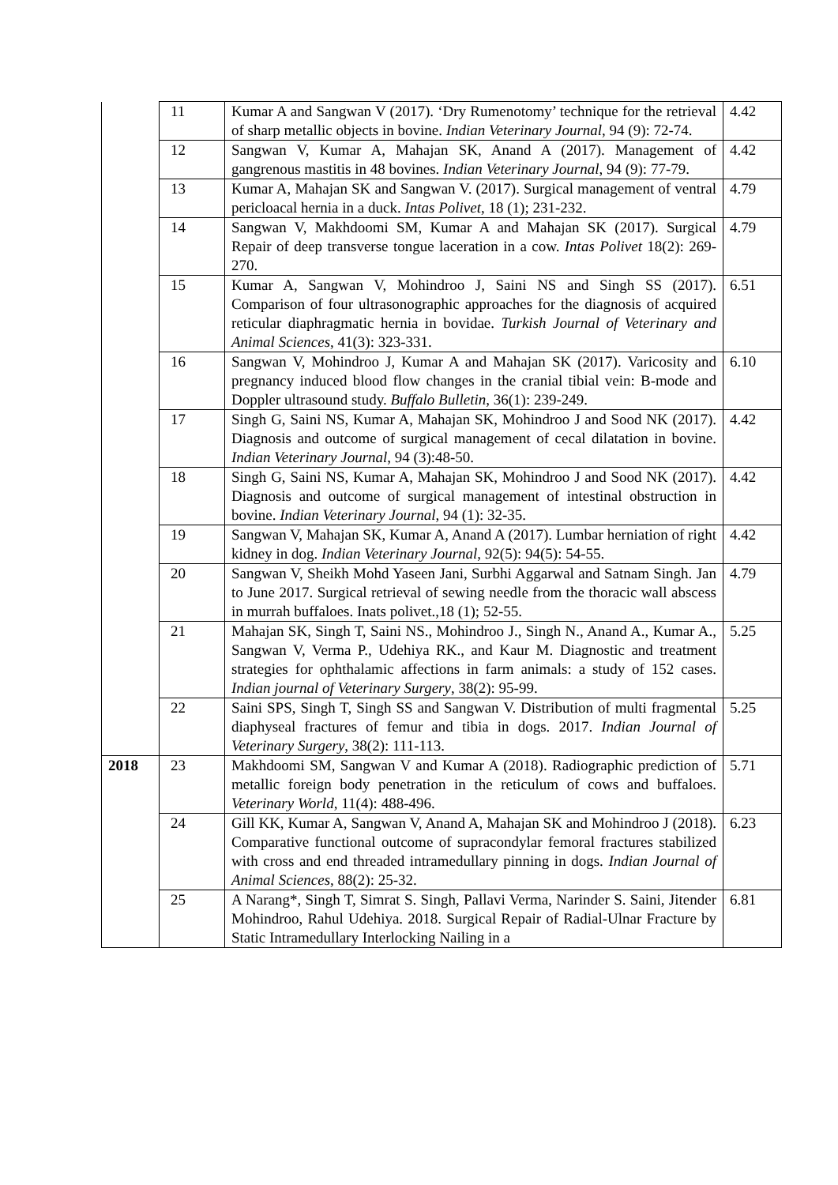| | 11 | Kumar A and Sangwan V (2017). ‘Dry Rumenotomy’ technique for the retrieval of sharp metallic objects in bovine. Indian Veterinary Journal , 94 (9): 72-74. | 4.42 |
| | 12 | Sangwan V, Kumar A, Mahajan SK, Anand A (2017). Management of gangrenous mastitis in 48 bovines. Indian Veterinary Journal , 94 (9): 77-79. | 4.42 |
| | 13 | Kumar A, Mahajan SK and Sangwan V. (2017). Surgical management of ventral pericloacal hernia in a duck. Intas Polivet , 18 (1); 231-232. | 4.79 |
| | 14 | Sangwan V, Makhdoomi SM, Kumar A and Mahajan SK (2017). Surgical Repair of deep transverse tongue laceration in a cow. Intas Polivet 18(2): 269-270. | 4.79 |
| | 15 | Kumar A, Sangwan V, Mohindroo J, Saini NS and Singh SS (2017). Comparison of four ultrasonographic approaches for the diagnosis of acquired reticular diaphragmatic hernia in bovidae. Turkish Journal of Veterinary and Animal Sciences , 41(3): 323-331. | 6.51 |
| | 16 | Sangwan V, Mohindroo J, Kumar A and Mahajan SK (2017). Varicosity and pregnancy induced blood flow changes in the cranial tibial vein: B-mode and Doppler ultrasound study. Buffalo Bulletin , 36(1): 239-249. | 6.10 |
| | 17 | Singh G, Saini NS, Kumar A, Mahajan SK, Mohindroo J and Sood NK (2017). Diagnosis and outcome of surgical management of cecal dilatation in bovine. Indian Veterinary Journal , 94 (3):48-50. | 4.42 |
| | 18 | Singh G, Saini NS, Kumar A, Mahajan SK, Mohindroo J and Sood NK (2017). Diagnosis and outcome of surgical management of intestinal obstruction in bovine. Indian Veterinary Journal , 94 (1): 32-35. | 4.42 |
| | 19 | Sangwan V, Mahajan SK, Kumar A, Anand A (2017). Lumbar herniation of right kidney in dog. Indian Veterinary Journal , 92(5): 94(5): 54-55. | 4.42 |
| | 20 | Sangwan V, Sheikh Mohd Yaseen Jani, Surbhi Aggarwal and Satnam Singh. Jan to June 2017. Surgical retrieval of sewing needle from the thoracic wall abscess in murrah buffaloes. Inats polivet.,18 (1); 52-55. | 4.79 |
| | 21 | Mahajan SK, Singh T, Saini NS., Mohindroo J., Singh N., Anand A., Kumar A., Sangwan V, Verma P., Udehiya RK., and Kaur M. Diagnostic and treatment strategies for ophthalamic affections in farm animals: a study of 152 cases. Indian journal of Veterinary Surgery , 38(2): 95-99. | 5.25 |
| | 22 | Saini SPS, Singh T, Singh SS and Sangwan V. Distribution of multi fragmental diaphyseal fractures of femur and tibia in dogs. 2017. Indian Journal of Veterinary Surgery , 38(2): 111-113. | 5.25 |
| 2018 | 23 | Makhdoomi SM, Sangwan V and Kumar A (2018). Radiographic prediction of metallic foreign body penetration in the reticulum of cows and buffaloes. Veterinary World , 11(4): 488-496. | 5.71 |
| | 24 | Gill KK, Kumar A, Sangwan V, Anand A, Mahajan SK and Mohindroo J (2018). Comparative functional outcome of supracondylar femoral fractures stabilized with cross and end threaded intramedullary pinning in dogs. Indian Journal of Animal Sciences , 88(2): 25-32. | 6.23 |
| | 25 | A Narang*, Singh T, Simrat S. Singh, Pallavi Verma, Narinder S. Saini, Jitender Mohindroo, Rahul Udehiya. 2018. Surgical Repair of Radial-Ulnar Fracture by Static Intramedullary Interlocking Nailing in a | 6.81 |